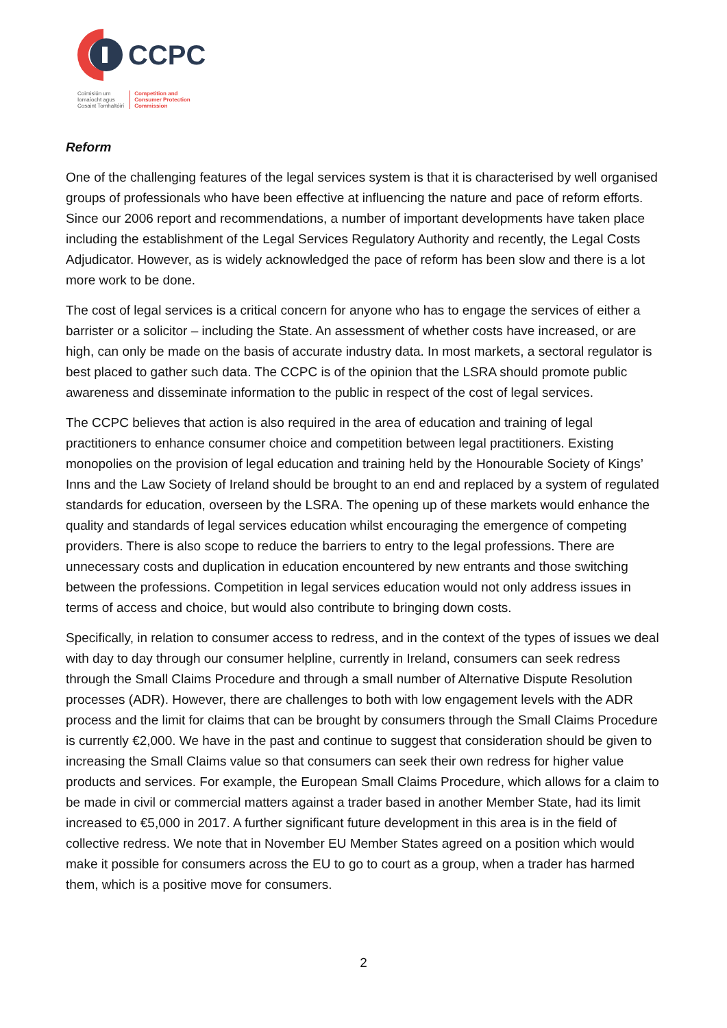CCPC
Coimisiún um
Iomaíocht agus
Cosaint Tomhaltóirí
Competition and
Consumer Protection
Commission
Reform
One of the challenging features of the legal services system is that it is characterised by well organised groups of professionals who have been effective at influencing the nature and pace of reform efforts. Since our 2006 report and recommendations, a number of important developments have taken place including the establishment of the Legal Services Regulatory Authority and recently, the Legal Costs Adjudicator. However, as is widely acknowledged the pace of reform has been slow and there is a lot more work to be done.
The cost of legal services is a critical concern for anyone who has to engage the services of either a barrister or a solicitor – including the State. An assessment of whether costs have increased, or are high, can only be made on the basis of accurate industry data. In most markets, a sectoral regulator is best placed to gather such data. The CCPC is of the opinion that the LSRA should promote public awareness and disseminate information to the public in respect of the cost of legal services.
The CCPC believes that action is also required in the area of education and training of legal practitioners to enhance consumer choice and competition between legal practitioners. Existing monopolies on the provision of legal education and training held by the Honourable Society of Kings’ Inns and the Law Society of Ireland should be brought to an end and replaced by a system of regulated standards for education, overseen by the LSRA. The opening up of these markets would enhance the quality and standards of legal services education whilst encouraging the emergence of competing providers. There is also scope to reduce the barriers to entry to the legal professions. There are unnecessary costs and duplication in education encountered by new entrants and those switching between the professions. Competition in legal services education would not only address issues in terms of access and choice, but would also contribute to bringing down costs.
Specifically, in relation to consumer access to redress, and in the context of the types of issues we deal with day to day through our consumer helpline, currently in Ireland, consumers can seek redress through the Small Claims Procedure and through a small number of Alternative Dispute Resolution processes (ADR). However, there are challenges to both with low engagement levels with the ADR process and the limit for claims that can be brought by consumers through the Small Claims Procedure is currently €2,000. We have in the past and continue to suggest that consideration should be given to increasing the Small Claims value so that consumers can seek their own redress for higher value products and services. For example, the European Small Claims Procedure, which allows for a claim to be made in civil or commercial matters against a trader based in another Member State, had its limit increased to €5,000 in 2017. A further significant future development in this area is in the field of collective redress. We note that in November EU Member States agreed on a position which would make it possible for consumers across the EU to go to court as a group, when a trader has harmed them, which is a positive move for consumers.
2